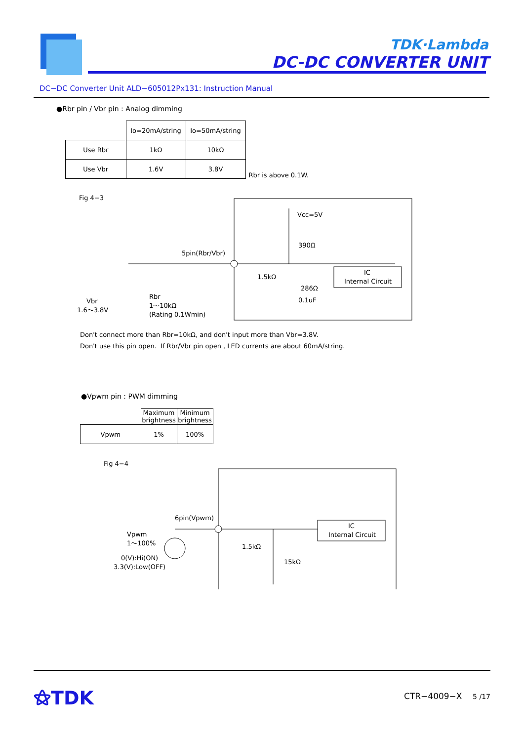TDK·Lambda
DC-DC CONVERTER UNIT
DC−DC Converter Unit ALD−605012Px131: Instruction Manual
●Rbr pin / Vbr pin : Analog dimming
| | Io=20mA/string | Io=50mA/string |
| --- | --- | --- |
| Use Rbr | 1kΩ | 10kΩ |
| Use Vbr | 1.6V | 3.8V |
Rbr is above 0.1W.
Fig 4−3
Vcc=5V
390Ω
5pin(Rbr/Vbr)
1.5kΩ
286Ω
0.1uF
IC
Internal Circuit
Vbr
1.6〜3.8V
Rbr
1〜10kΩ
(Rating 0.1Wmin)
Don't connect more than Rbr=10kΩ, and don't input more than Vbr=3.8V.
Don't use this pin open. If Rbr/Vbr pin open , LED currents are about 60mA/string.
●Vpwm pin : PWM dimming
| | Maximum brightness | Minimum brightness |
| --- | --- | --- |
| Vpwm | 1% | 100% |
Fig 4−4
6pin(Vpwm)
1.5kΩ
15kΩ
IC
Internal Circuit
Vpwm
1〜100%
0(V):Hi(ON)
3.3(V):Low(OFF)
⚝TDK CTR−4009−X 5 /17